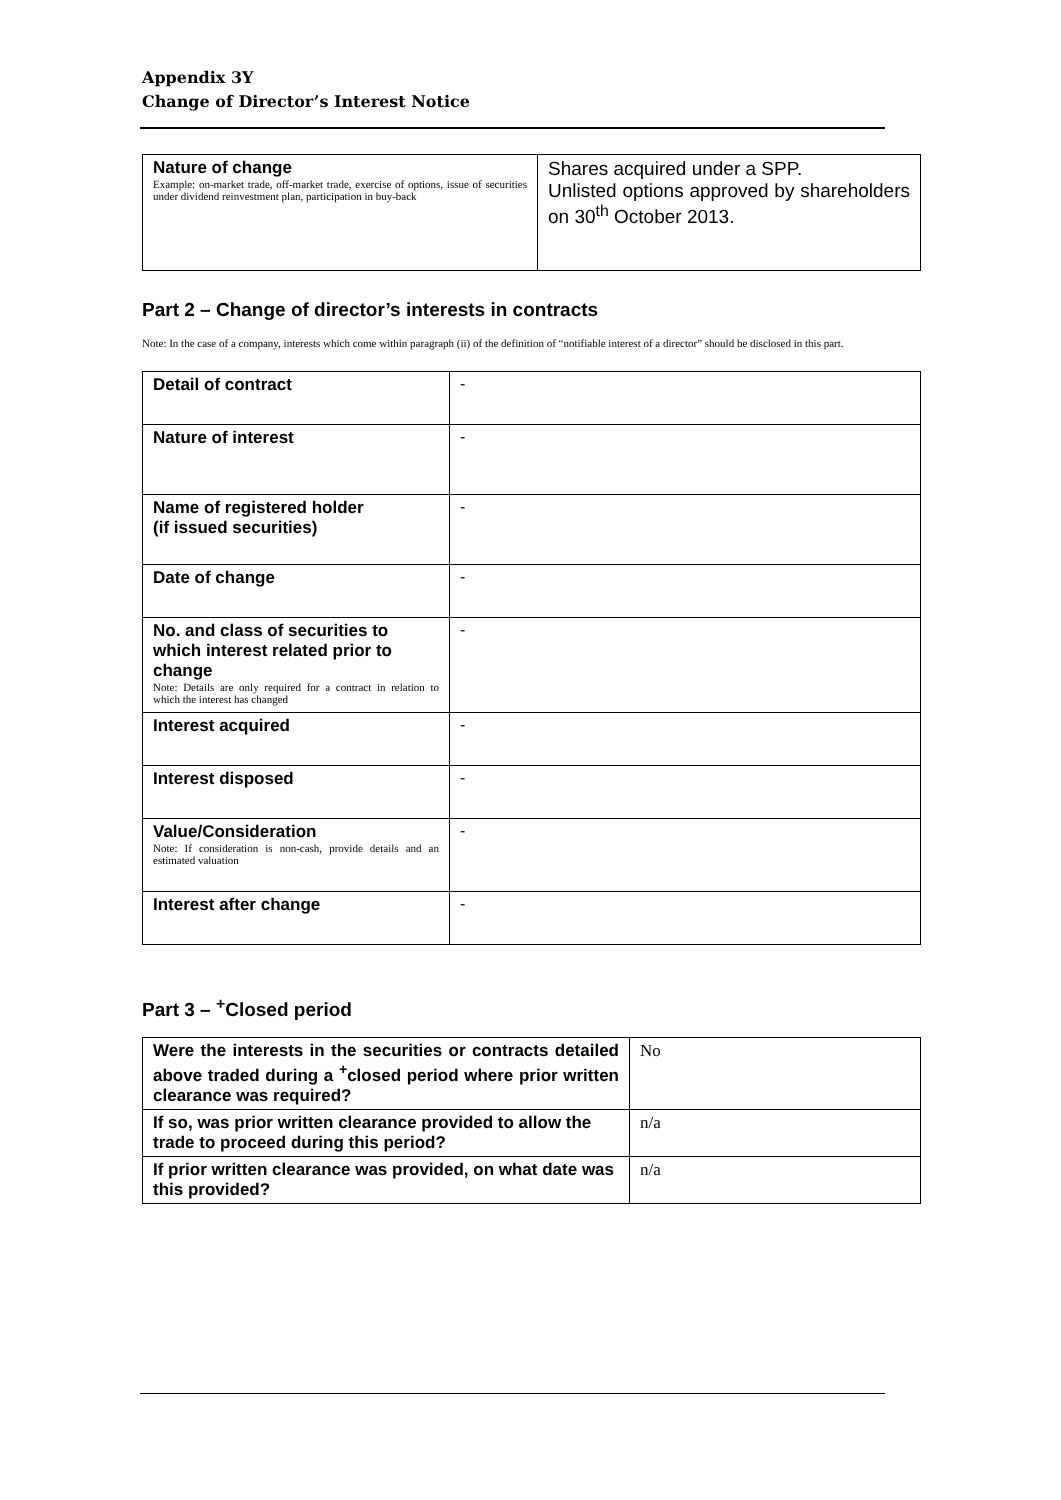Appendix 3Y
Change of Director’s Interest Notice
| Nature of change Example: on-market trade, off-market trade, exercise of options, issue of securities under dividend reinvestment plan, participation in buy-back | Shares acquired under a SPP. Unlisted options approved by shareholders on 30<sup>th</sup> October 2013. |
Part 2 – Change of director’s interests in contracts
Note: In the case of a company, interests which come within paragraph (ii) of the definition of “notifiable interest of a director” should be disclosed in this part.
| Detail of contract | - |
| Nature of interest | - |
| Name of registered holder (if issued securities) | - |
| Date of change | - |
| No. and class of securities to which interest related prior to change Note: Details are only required for a contract in relation to which the interest has changed | - |
| Interest acquired | - |
| Interest disposed | - |
| Value/Consideration Note: If consideration is non-cash, provide details and an estimated valuation | - |
| Interest after change | - |
Part 3 – <sup>+</sup>Closed period
| Were the interests in the securities or contracts detailed above traded during a <sup>+</sup>closed period where prior written clearance was required? | No |
| If so, was prior written clearance provided to allow the trade to proceed during this period? | n/a |
| If prior written clearance was provided, on what date was this provided? | n/a |